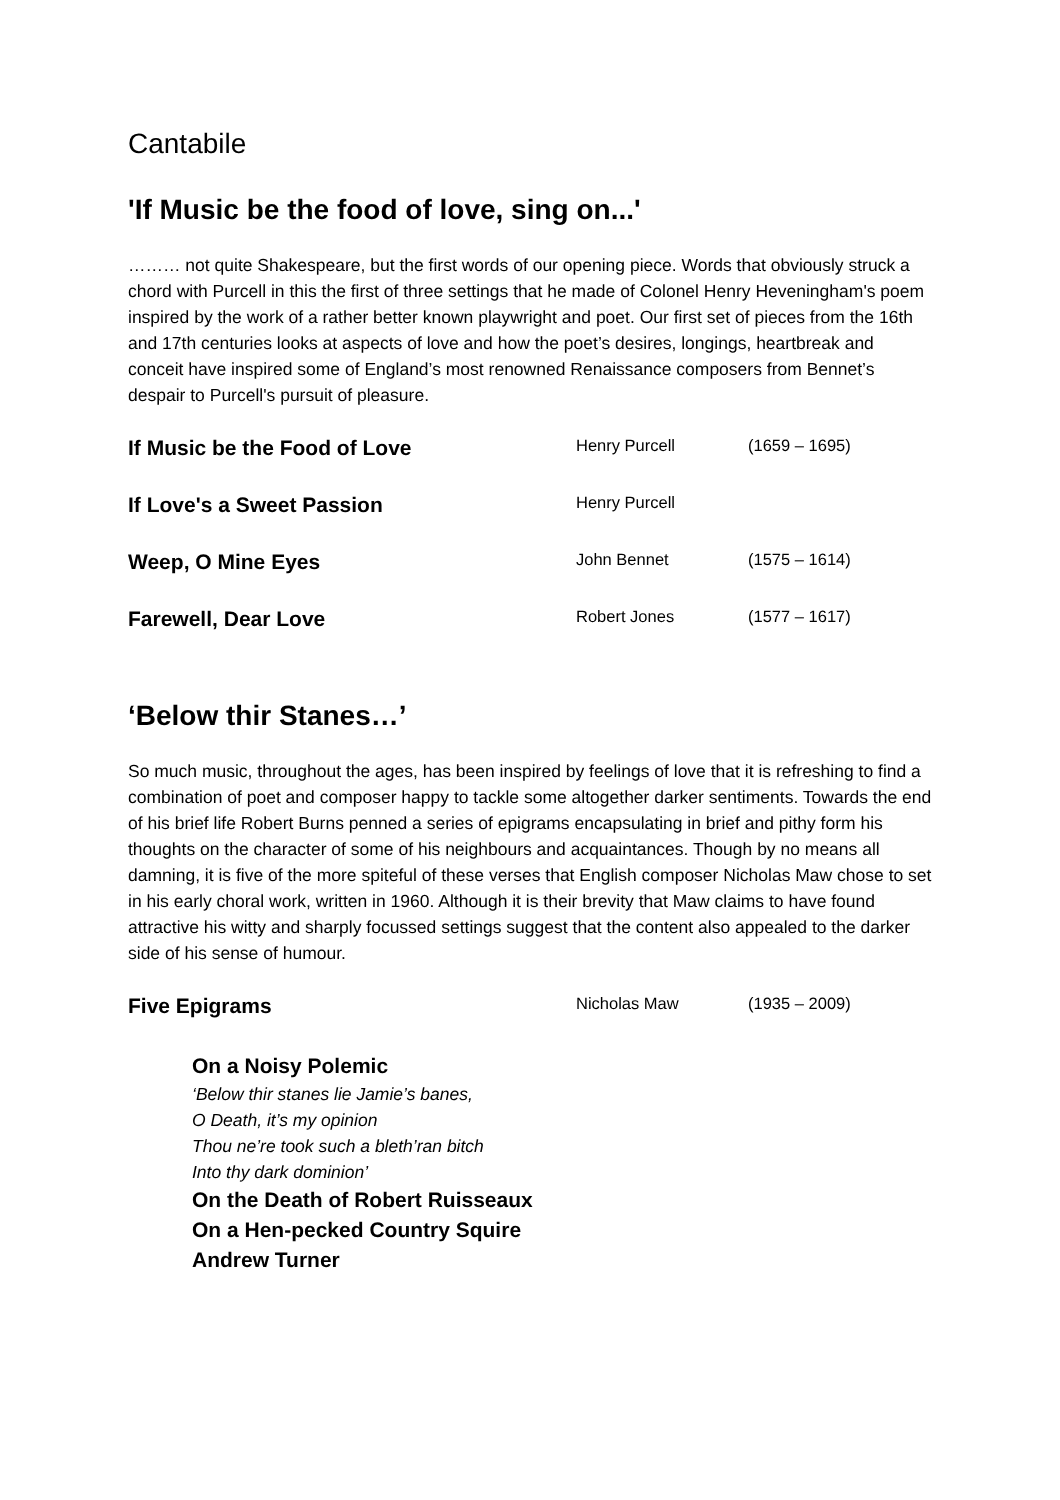Cantabile
'If Music be the food of love, sing on...'
……… not quite Shakespeare, but the first words of our opening piece. Words that obviously struck a chord with Purcell in this the first of three settings that he made of Colonel Henry Heveningham's poem inspired by the work of a rather better known playwright and poet. Our first set of pieces from the 16th and 17th centuries looks at aspects of love and how the poet’s desires, longings, heartbreak and conceit have inspired some of England’s most renowned Renaissance composers from Bennet’s despair to Purcell's pursuit of pleasure.
| If Music be the Food of Love | Henry Purcell | (1659 – 1695) |
| If Love's a Sweet Passion | Henry Purcell | |
| Weep, O Mine Eyes | John Bennet | (1575 – 1614) |
| Farewell, Dear Love | Robert Jones | (1577 – 1617) |
‘Below thir Stanes…’
So much music, throughout the ages, has been inspired by feelings of love that it is refreshing to find a combination of poet and composer happy to tackle some altogether darker sentiments. Towards the end of his brief life Robert Burns penned a series of epigrams encapsulating in brief and pithy form his thoughts on the character of some of his neighbours and acquaintances. Though by no means all damning, it is five of the more spiteful of these verses that English composer Nicholas Maw chose to set in his early choral work, written in 1960. Although it is their brevity that Maw claims to have found attractive his witty and sharply focussed settings suggest that the content also appealed to the darker side of his sense of humour.
| Five Epigrams | Nicholas Maw | (1935 – 2009) |
On a Noisy Polemic
‘Below thir stanes lie Jamie’s banes,
O Death, it’s my opinion
Thou ne’re took such a bleth’ran bitch
Into thy dark dominion’
On the Death of Robert Ruisseaux
On a Hen-pecked Country Squire
Andrew Turner